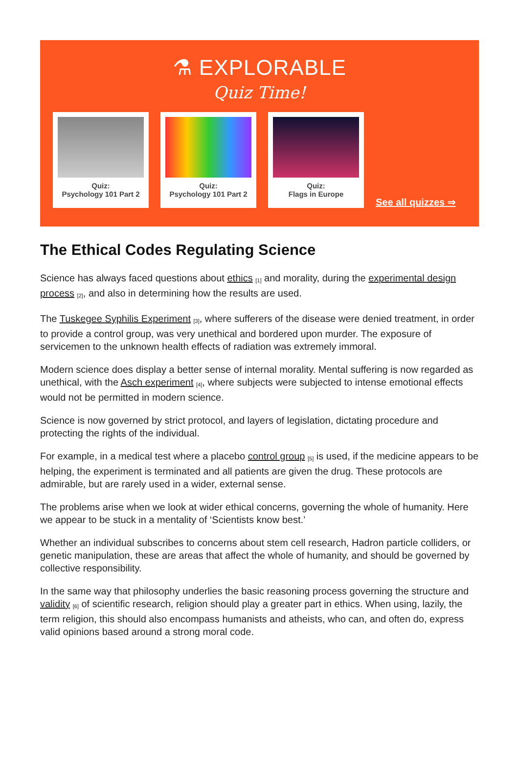⚗ EXPLORABLE
Quiz Time!
Quiz:
Psychology 101 Part 2
Quiz:
Psychology 101 Part 2
Quiz:
Flags in Europe
See all quizzes ⇒
The Ethical Codes Regulating Science
Science has always faced questions about ethics <sup>[1]</sup> and morality, during the experimental design process <sup>[2]</sup>, and also in determining how the results are used.
The Tuskegee Syphilis Experiment <sup>[3]</sup>, where sufferers of the disease were denied treatment, in order to provide a control group, was very unethical and bordered upon murder. The exposure of servicemen to the unknown health effects of radiation was extremely immoral.
Modern science does display a better sense of internal morality. Mental suffering is now regarded as unethical, with the Asch experiment <sup>[4]</sup>, where subjects were subjected to intense emotional effects would not be permitted in modern science.
Science is now governed by strict protocol, and layers of legislation, dictating procedure and protecting the rights of the individual.
For example, in a medical test where a placebo control group <sup>[5]</sup> is used, if the medicine appears to be helping, the experiment is terminated and all patients are given the drug. These protocols are admirable, but are rarely used in a wider, external sense.
The problems arise when we look at wider ethical concerns, governing the whole of humanity. Here we appear to be stuck in a mentality of ‘Scientists know best.’
Whether an individual subscribes to concerns about stem cell research, Hadron particle colliders, or genetic manipulation, these are areas that affect the whole of humanity, and should be governed by collective responsibility.
In the same way that philosophy underlies the basic reasoning process governing the structure and validity <sup>[6]</sup> of scientific research, religion should play a greater part in ethics. When using, lazily, the term religion, this should also encompass humanists and atheists, who can, and often do, express valid opinions based around a strong moral code.